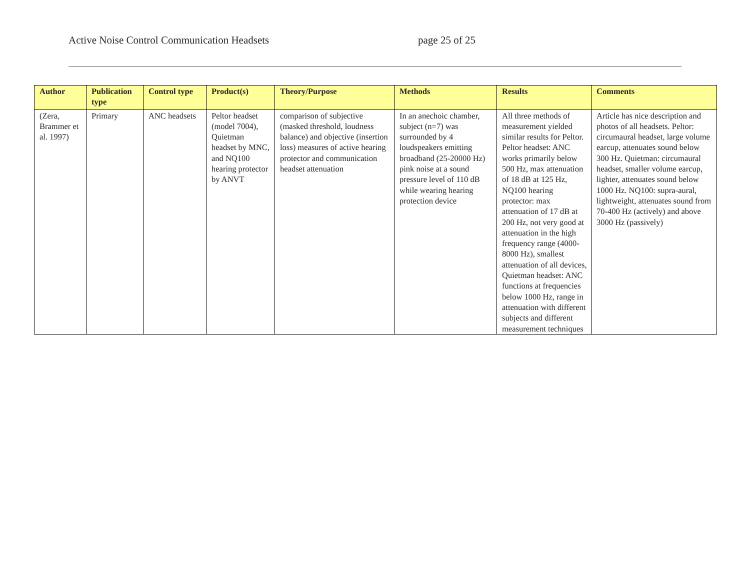Active Noise Control Communication Headsets page 25 of 25
| Author | Publication type | Control type | Product(s) | Theory/Purpose | Methods | Results | Comments |
| --- | --- | --- | --- | --- | --- | --- | --- |
| (Zera, Brammer et al. 1997) | Primary | ANC headsets | Peltor headset (model 7004), Quietman headset by MNC, and NQ100 hearing protector by ANVT | comparison of subjective (masked threshold, loudness balance) and objective (insertion loss) measures of active hearing protector and communication headset attenuation | In an anechoic chamber, subject (n=7) was surrounded by 4 loudspeakers emitting broadband (25-20000 Hz) pink noise at a sound pressure level of 110 dB while wearing hearing protection device | All three methods of measurement yielded similar results for Peltor. Peltor headset: ANC works primarily below 500 Hz, max attenuation of 18 dB at 125 Hz, NQ100 hearing protector: max attenuation of 17 dB at 200 Hz, not very good at attenuation in the high frequency range (4000-8000 Hz), smallest attenuation of all devices, Quietman headset: ANC functions at frequencies below 1000 Hz, range in attenuation with different subjects and different measurement techniques | Article has nice description and photos of all headsets. Peltor: circumaural headset, large volume earcup, attenuates sound below 300 Hz. Quietman: circumaural headset, smaller volume earcup, lighter, attenuates sound below 1000 Hz. NQ100: supra-aural, lightweight, attenuates sound from 70-400 Hz (actively) and above 3000 Hz (passively) |